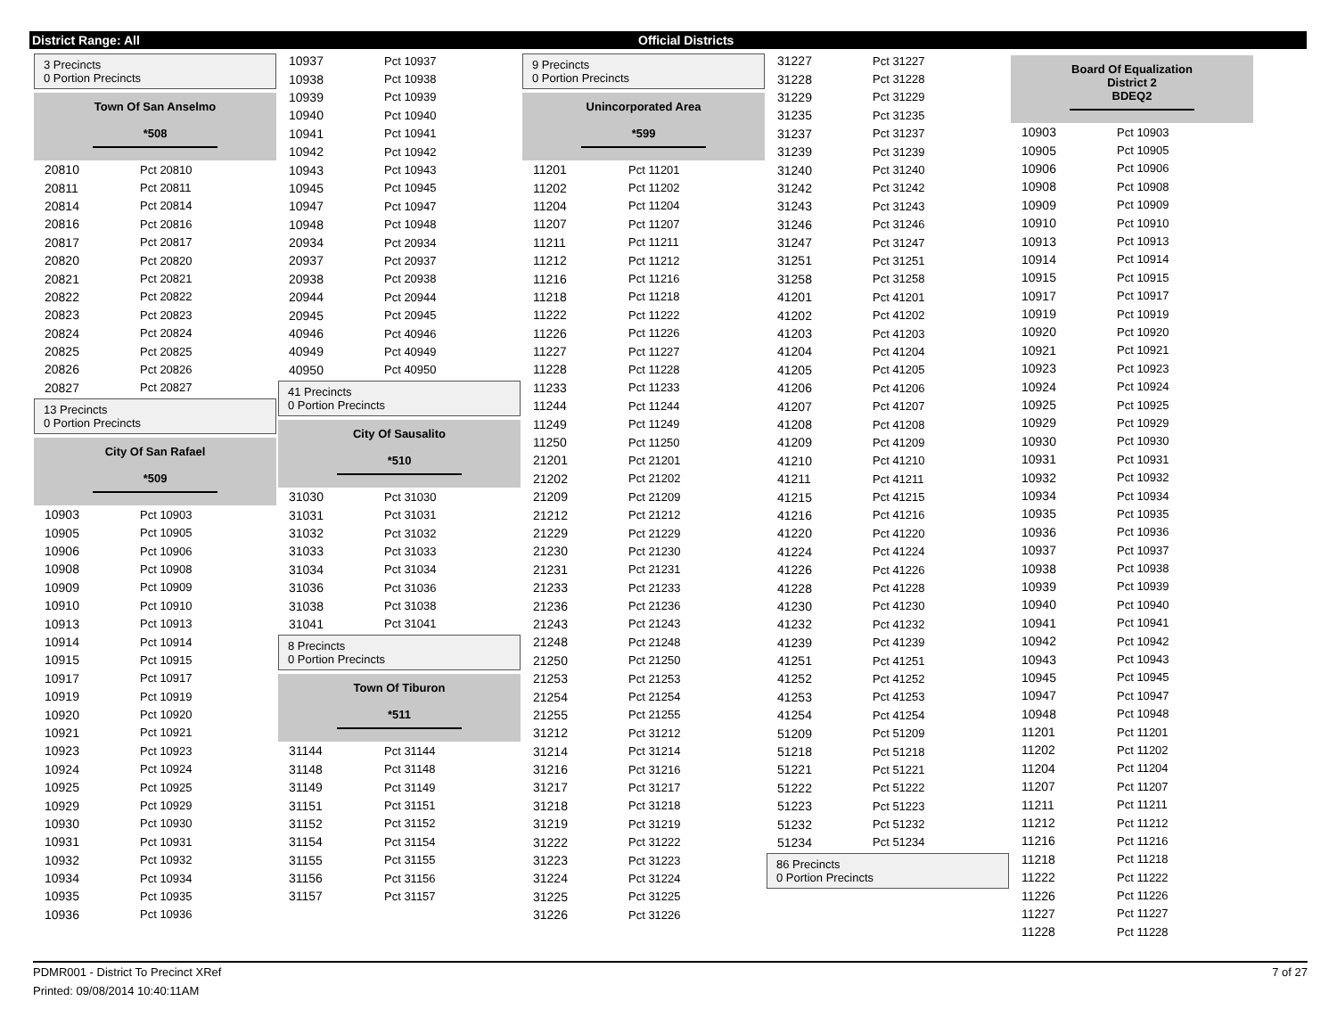District Range: All Official Districts
3 Precincts
0 Portion Precincts
Town Of San Anselmo
*508
| 20810 | Pct 20810 |
| 20811 | Pct 20811 |
| 20814 | Pct 20814 |
| 20816 | Pct 20816 |
| 20817 | Pct 20817 |
| 20820 | Pct 20820 |
| 20821 | Pct 20821 |
| 20822 | Pct 20822 |
| 20823 | Pct 20823 |
| 20824 | Pct 20824 |
| 20825 | Pct 20825 |
| 20826 | Pct 20826 |
| 20827 | Pct 20827 |
13 Precincts
0 Portion Precincts
City Of San Rafael
*509
| 10903 | Pct 10903 |
| 10905 | Pct 10905 |
| 10906 | Pct 10906 |
| 10908 | Pct 10908 |
| 10909 | Pct 10909 |
| 10910 | Pct 10910 |
| 10913 | Pct 10913 |
| 10914 | Pct 10914 |
| 10915 | Pct 10915 |
| 10917 | Pct 10917 |
| 10919 | Pct 10919 |
| 10920 | Pct 10920 |
| 10921 | Pct 10921 |
| 10923 | Pct 10923 |
| 10924 | Pct 10924 |
| 10925 | Pct 10925 |
| 10929 | Pct 10929 |
| 10930 | Pct 10930 |
| 10931 | Pct 10931 |
| 10932 | Pct 10932 |
| 10934 | Pct 10934 |
| 10935 | Pct 10935 |
| 10936 | Pct 10936 |
| 10937 | Pct 10937 |
| 10938 | Pct 10938 |
| 10939 | Pct 10939 |
| 10940 | Pct 10940 |
| 10941 | Pct 10941 |
| 10942 | Pct 10942 |
| 10943 | Pct 10943 |
| 10945 | Pct 10945 |
| 10947 | Pct 10947 |
| 10948 | Pct 10948 |
| 20934 | Pct 20934 |
| 20937 | Pct 20937 |
| 20938 | Pct 20938 |
| 20944 | Pct 20944 |
| 20945 | Pct 20945 |
| 40946 | Pct 40946 |
| 40949 | Pct 40949 |
| 40950 | Pct 40950 |
41 Precincts
0 Portion Precincts
City Of Sausalito
*510
| 31030 | Pct 31030 |
| 31031 | Pct 31031 |
| 31032 | Pct 31032 |
| 31033 | Pct 31033 |
| 31034 | Pct 31034 |
| 31036 | Pct 31036 |
| 31038 | Pct 31038 |
| 31041 | Pct 31041 |
8 Precincts
0 Portion Precincts
Town Of Tiburon
*511
| 31144 | Pct 31144 |
| 31148 | Pct 31148 |
| 31149 | Pct 31149 |
| 31151 | Pct 31151 |
| 31152 | Pct 31152 |
| 31154 | Pct 31154 |
| 31155 | Pct 31155 |
| 31156 | Pct 31156 |
| 31157 | Pct 31157 |
9 Precincts
0 Portion Precincts
Unincorporated Area
*599
| 11201 | Pct 11201 |
| 11202 | Pct 11202 |
| 11204 | Pct 11204 |
| 11207 | Pct 11207 |
| 11211 | Pct 11211 |
| 11212 | Pct 11212 |
| 11216 | Pct 11216 |
| 11218 | Pct 11218 |
| 11222 | Pct 11222 |
| 11226 | Pct 11226 |
| 11227 | Pct 11227 |
| 11228 | Pct 11228 |
| 11233 | Pct 11233 |
| 11244 | Pct 11244 |
| 11249 | Pct 11249 |
| 11250 | Pct 11250 |
| 21201 | Pct 21201 |
| 21202 | Pct 21202 |
| 21209 | Pct 21209 |
| 21212 | Pct 21212 |
| 21229 | Pct 21229 |
| 21230 | Pct 21230 |
| 21231 | Pct 21231 |
| 21233 | Pct 21233 |
| 21236 | Pct 21236 |
| 21243 | Pct 21243 |
| 21248 | Pct 21248 |
| 21250 | Pct 21250 |
| 21253 | Pct 21253 |
| 21254 | Pct 21254 |
| 21255 | Pct 21255 |
| 31212 | Pct 31212 |
| 31214 | Pct 31214 |
| 31216 | Pct 31216 |
| 31217 | Pct 31217 |
| 31218 | Pct 31218 |
| 31219 | Pct 31219 |
| 31222 | Pct 31222 |
| 31223 | Pct 31223 |
| 31224 | Pct 31224 |
| 31225 | Pct 31225 |
| 31226 | Pct 31226 |
| 31227 | Pct 31227 |
| 31228 | Pct 31228 |
| 31229 | Pct 31229 |
| 31235 | Pct 31235 |
| 31237 | Pct 31237 |
| 31239 | Pct 31239 |
| 31240 | Pct 31240 |
| 31242 | Pct 31242 |
| 31243 | Pct 31243 |
| 31246 | Pct 31246 |
| 31247 | Pct 31247 |
| 31251 | Pct 31251 |
| 31258 | Pct 31258 |
| 41201 | Pct 41201 |
| 41202 | Pct 41202 |
| 41203 | Pct 41203 |
| 41204 | Pct 41204 |
| 41205 | Pct 41205 |
| 41206 | Pct 41206 |
| 41207 | Pct 41207 |
| 41208 | Pct 41208 |
| 41209 | Pct 41209 |
| 41210 | Pct 41210 |
| 41211 | Pct 41211 |
| 41215 | Pct 41215 |
| 41216 | Pct 41216 |
| 41220 | Pct 41220 |
| 41224 | Pct 41224 |
| 41226 | Pct 41226 |
| 41228 | Pct 41228 |
| 41230 | Pct 41230 |
| 41232 | Pct 41232 |
| 41239 | Pct 41239 |
| 41251 | Pct 41251 |
| 41252 | Pct 41252 |
| 41253 | Pct 41253 |
| 41254 | Pct 41254 |
| 51209 | Pct 51209 |
| 51218 | Pct 51218 |
| 51221 | Pct 51221 |
| 51222 | Pct 51222 |
| 51223 | Pct 51223 |
| 51232 | Pct 51232 |
| 51234 | Pct 51234 |
86 Precincts
0 Portion Precincts
Board Of Equalization
District 2
BDEQ2
| 10903 | Pct 10903 |
| 10905 | Pct 10905 |
| 10906 | Pct 10906 |
| 10908 | Pct 10908 |
| 10909 | Pct 10909 |
| 10910 | Pct 10910 |
| 10913 | Pct 10913 |
| 10914 | Pct 10914 |
| 10915 | Pct 10915 |
| 10917 | Pct 10917 |
| 10919 | Pct 10919 |
| 10920 | Pct 10920 |
| 10921 | Pct 10921 |
| 10923 | Pct 10923 |
| 10924 | Pct 10924 |
| 10925 | Pct 10925 |
| 10929 | Pct 10929 |
| 10930 | Pct 10930 |
| 10931 | Pct 10931 |
| 10932 | Pct 10932 |
| 10934 | Pct 10934 |
| 10935 | Pct 10935 |
| 10936 | Pct 10936 |
| 10937 | Pct 10937 |
| 10938 | Pct 10938 |
| 10939 | Pct 10939 |
| 10940 | Pct 10940 |
| 10941 | Pct 10941 |
| 10942 | Pct 10942 |
| 10943 | Pct 10943 |
| 10945 | Pct 10945 |
| 10947 | Pct 10947 |
| 10948 | Pct 10948 |
| 11201 | Pct 11201 |
| 11202 | Pct 11202 |
| 11204 | Pct 11204 |
| 11207 | Pct 11207 |
| 11211 | Pct 11211 |
| 11212 | Pct 11212 |
| 11216 | Pct 11216 |
| 11218 | Pct 11218 |
| 11222 | Pct 11222 |
| 11226 | Pct 11226 |
| 11227 | Pct 11227 |
| 11228 | Pct 11228 |
7 of 27 PDMR001 - District To Precinct XRef
Printed: 09/08/2014 10:40:11AM